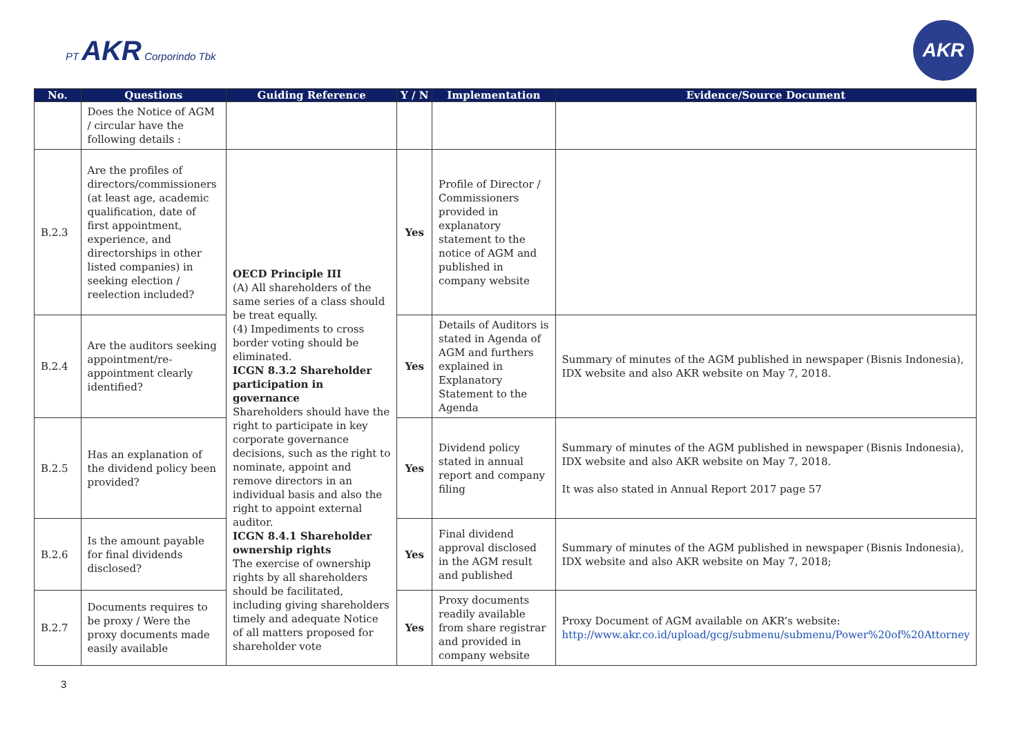PT AKR Corporindo Tbk
AKR
| No. | Questions | Guiding Reference | Y / N | Implementation | Evidence/Source Document |
| --- | --- | --- | --- | --- | --- |
| | Does the Notice of AGM / circular have the following details : | | | | |
| B.2.3 | Are the profiles of directors/commissioners (at least age, academic qualification, date of first appointment, experience, and directorships in other listed companies) in seeking election / reelection included? | OECD Principle III (A) All shareholders of the same series of a class should be treat equally. (4) Impediments to cross border voting should be eliminated. ICGN 8.3.2 Shareholder participation in governance Shareholders should have the right to participate in key corporate governance decisions, such as the right to nominate, appoint and remove directors in an individual basis and also the right to appoint external auditor. ICGN 8.4.1 Shareholder ownership rights The exercise of ownership rights by all shareholders should be facilitated, including giving shareholders timely and adequate Notice of all matters proposed for shareholder vote | Yes | Profile of Director / Commissioners provided in explanatory statement to the notice of AGM and published in company website | |
| B.2.4 | Are the auditors seeking appointment/re-appointment clearly identified? | | Yes | Details of Auditors is stated in Agenda of AGM and furthers explained in Explanatory Statement to the Agenda | Summary of minutes of the AGM published in newspaper (Bisnis Indonesia), IDX website and also AKR website on May 7, 2018. |
| B.2.5 | Has an explanation of the dividend policy been provided? | | Yes | Dividend policy stated in annual report and company filing | Summary of minutes of the AGM published in newspaper (Bisnis Indonesia), IDX website and also AKR website on May 7, 2018. It was also stated in Annual Report 2017 page 57 |
| B.2.6 | Is the amount payable for final dividends disclosed? | | Yes | Final dividend approval disclosed in the AGM result and published | Summary of minutes of the AGM published in newspaper (Bisnis Indonesia), IDX website and also AKR website on May 7, 2018; |
| B.2.7 | Documents requires to be proxy / Were the proxy documents made easily available | | Yes | Proxy documents readily available from share registrar and provided in company website | Proxy Document of AGM available on AKR’s website: http://www.akr.co.id/upload/gcg/submenu/submenu/Power%20of%20Attorney |
3